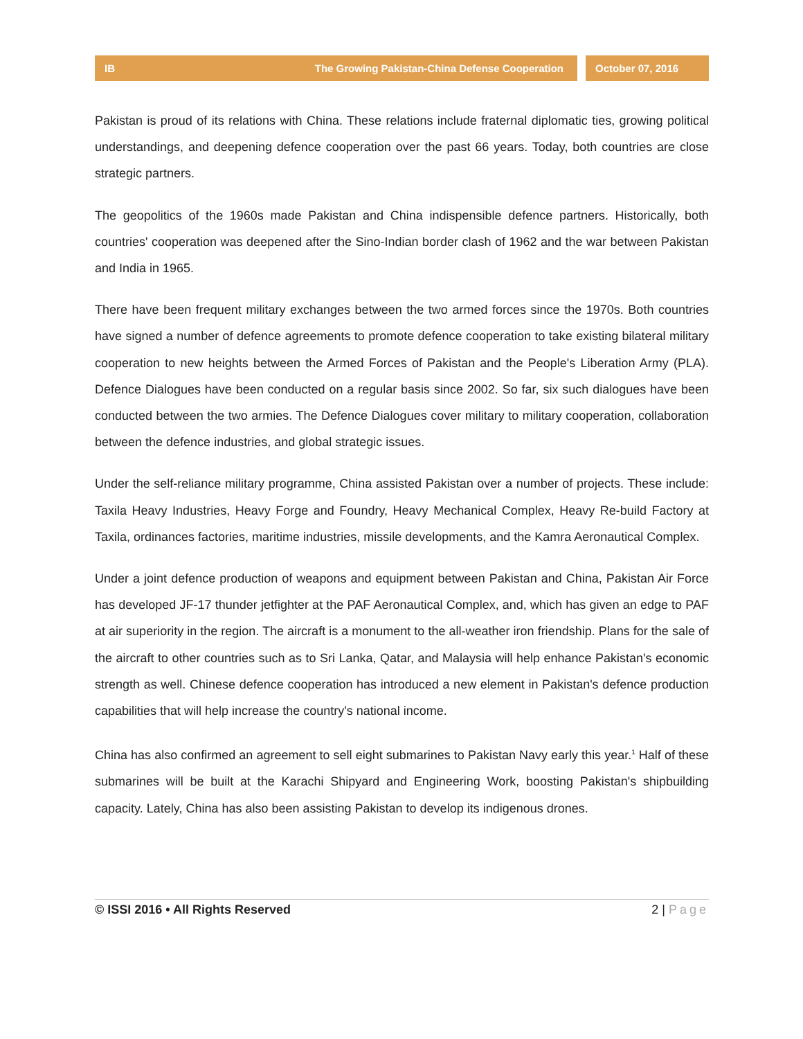IB The Growing Pakistan-China Defense Cooperation October 07, 2016
Pakistan is proud of its relations with China. These relations include fraternal diplomatic ties, growing political understandings, and deepening defence cooperation over the past 66 years. Today, both countries are close strategic partners.
The geopolitics of the 1960s made Pakistan and China indispensible defence partners. Historically, both countries' cooperation was deepened after the Sino-Indian border clash of 1962 and the war between Pakistan and India in 1965.
There have been frequent military exchanges between the two armed forces since the 1970s. Both countries have signed a number of defence agreements to promote defence cooperation to take existing bilateral military cooperation to new heights between the Armed Forces of Pakistan and the People's Liberation Army (PLA). Defence Dialogues have been conducted on a regular basis since 2002. So far, six such dialogues have been conducted between the two armies. The Defence Dialogues cover military to military cooperation, collaboration between the defence industries, and global strategic issues.
Under the self-reliance military programme, China assisted Pakistan over a number of projects. These include: Taxila Heavy Industries, Heavy Forge and Foundry, Heavy Mechanical Complex, Heavy Re-build Factory at Taxila, ordinances factories, maritime industries, missile developments, and the Kamra Aeronautical Complex.
Under a joint defence production of weapons and equipment between Pakistan and China, Pakistan Air Force has developed JF-17 thunder jetfighter at the PAF Aeronautical Complex, and, which has given an edge to PAF at air superiority in the region. The aircraft is a monument to the all-weather iron friendship. Plans for the sale of the aircraft to other countries such as to Sri Lanka, Qatar, and Malaysia will help enhance Pakistan's economic strength as well. Chinese defence cooperation has introduced a new element in Pakistan's defence production capabilities that will help increase the country's national income.
China has also confirmed an agreement to sell eight submarines to Pakistan Navy early this year.<sup>1</sup> Half of these submarines will be built at the Karachi Shipyard and Engineering Work, boosting Pakistan's shipbuilding capacity. Lately, China has also been assisting Pakistan to develop its indigenous drones.
© ISSI 2016 • All Rights Reserved 2 | Page